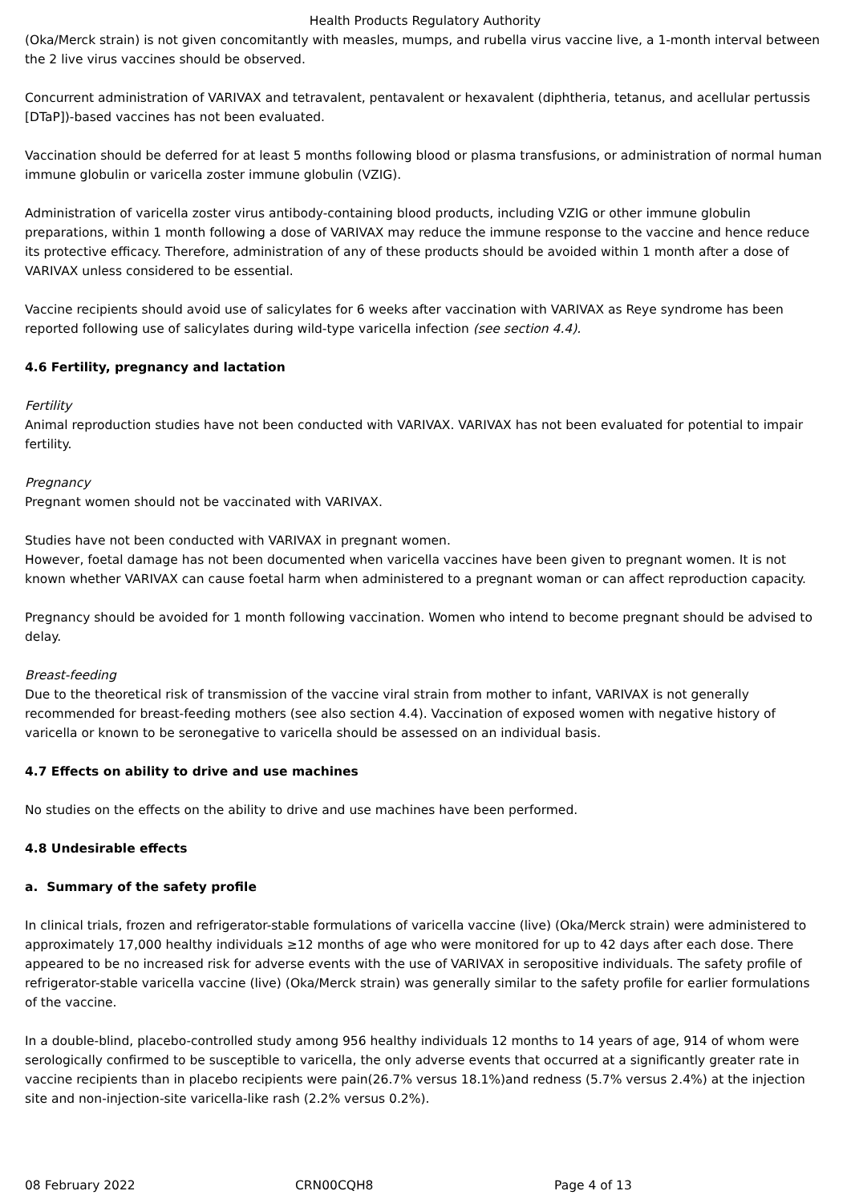Health Products Regulatory Authority
(Oka/Merck strain) is not given concomitantly with measles, mumps, and rubella virus vaccine live, a 1-month interval between the 2 live virus vaccines should be observed.
Concurrent administration of VARIVAX and tetravalent, pentavalent or hexavalent (diphtheria, tetanus, and acellular pertussis [DTaP])-based vaccines has not been evaluated.
Vaccination should be deferred for at least 5 months following blood or plasma transfusions, or administration of normal human immune globulin or varicella zoster immune globulin (VZIG).
Administration of varicella zoster virus antibody-containing blood products, including VZIG or other immune globulin preparations, within 1 month following a dose of VARIVAX may reduce the immune response to the vaccine and hence reduce its protective efficacy. Therefore, administration of any of these products should be avoided within 1 month after a dose of VARIVAX unless considered to be essential.
Vaccine recipients should avoid use of salicylates for 6 weeks after vaccination with VARIVAX as Reye syndrome has been reported following use of salicylates during wild-type varicella infection (see section 4.4).
4.6 Fertility, pregnancy and lactation
Fertility
Animal reproduction studies have not been conducted with VARIVAX. VARIVAX has not been evaluated for potential to impair fertility.
Pregnancy
Pregnant women should not be vaccinated with VARIVAX.
Studies have not been conducted with VARIVAX in pregnant women.
However, foetal damage has not been documented when varicella vaccines have been given to pregnant women. It is not known whether VARIVAX can cause foetal harm when administered to a pregnant woman or can affect reproduction capacity.
Pregnancy should be avoided for 1 month following vaccination. Women who intend to become pregnant should be advised to delay.
Breast-feeding
Due to the theoretical risk of transmission of the vaccine viral strain from mother to infant, VARIVAX is not generally recommended for breast-feeding mothers (see also section 4.4). Vaccination of exposed women with negative history of varicella or known to be seronegative to varicella should be assessed on an individual basis.
4.7 Effects on ability to drive and use machines
No studies on the effects on the ability to drive and use machines have been performed.
4.8 Undesirable effects
a. Summary of the safety profile
In clinical trials, frozen and refrigerator-stable formulations of varicella vaccine (live) (Oka/Merck strain) were administered to approximately 17,000 healthy individuals ≥12 months of age who were monitored for up to 42 days after each dose. There appeared to be no increased risk for adverse events with the use of VARIVAX in seropositive individuals. The safety profile of refrigerator-stable varicella vaccine (live) (Oka/Merck strain) was generally similar to the safety profile for earlier formulations of the vaccine.
In a double-blind, placebo-controlled study among 956 healthy individuals 12 months to 14 years of age, 914 of whom were serologically confirmed to be susceptible to varicella, the only adverse events that occurred at a significantly greater rate in vaccine recipients than in placebo recipients were pain(26.7% versus 18.1%)and redness (5.7% versus 2.4%) at the injection site and non-injection-site varicella-like rash (2.2% versus 0.2%).
08 February 2022 CRN00CQH8 Page 4 of 13